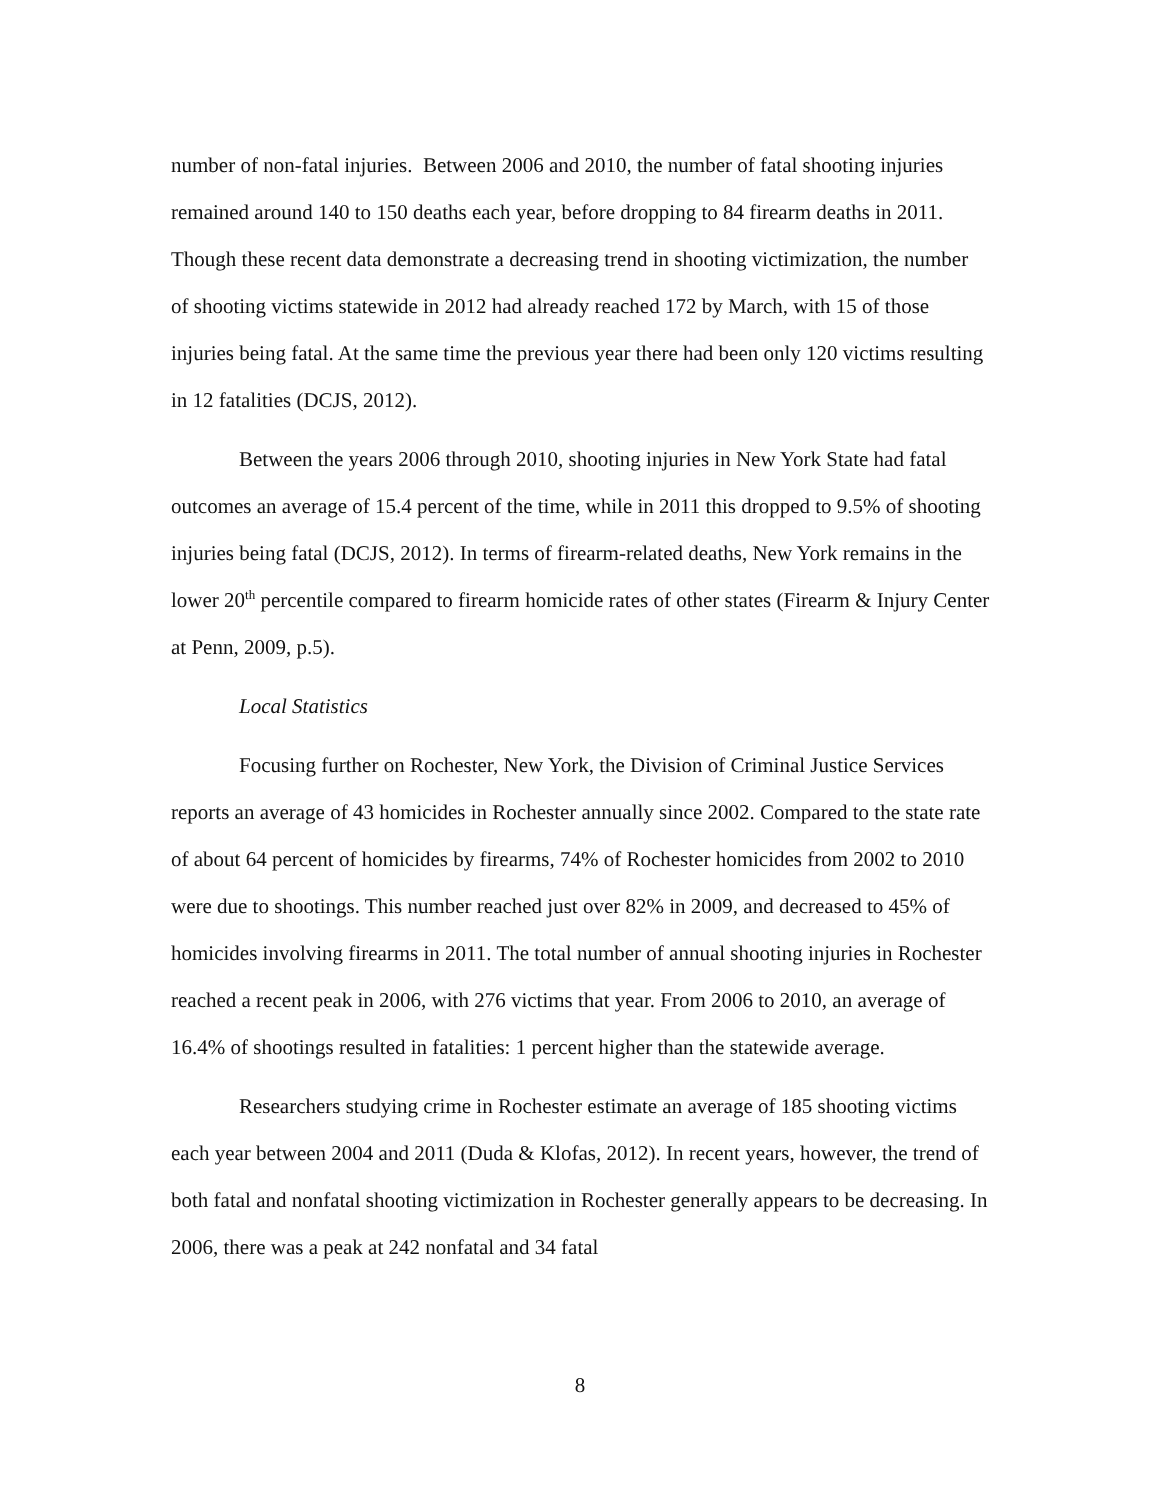number of non-fatal injuries. Between 2006 and 2010, the number of fatal shooting injuries remained around 140 to 150 deaths each year, before dropping to 84 firearm deaths in 2011. Though these recent data demonstrate a decreasing trend in shooting victimization, the number of shooting victims statewide in 2012 had already reached 172 by March, with 15 of those injuries being fatal. At the same time the previous year there had been only 120 victims resulting in 12 fatalities (DCJS, 2012).
Between the years 2006 through 2010, shooting injuries in New York State had fatal outcomes an average of 15.4 percent of the time, while in 2011 this dropped to 9.5% of shooting injuries being fatal (DCJS, 2012). In terms of firearm-related deaths, New York remains in the lower 20<sup>th</sup> percentile compared to firearm homicide rates of other states (Firearm & Injury Center at Penn, 2009, p.5).
Local Statistics
Focusing further on Rochester, New York, the Division of Criminal Justice Services reports an average of 43 homicides in Rochester annually since 2002. Compared to the state rate of about 64 percent of homicides by firearms, 74% of Rochester homicides from 2002 to 2010 were due to shootings. This number reached just over 82% in 2009, and decreased to 45% of homicides involving firearms in 2011. The total number of annual shooting injuries in Rochester reached a recent peak in 2006, with 276 victims that year. From 2006 to 2010, an average of 16.4% of shootings resulted in fatalities: 1 percent higher than the statewide average.
Researchers studying crime in Rochester estimate an average of 185 shooting victims each year between 2004 and 2011 (Duda & Klofas, 2012). In recent years, however, the trend of both fatal and nonfatal shooting victimization in Rochester generally appears to be decreasing. In 2006, there was a peak at 242 nonfatal and 34 fatal
8